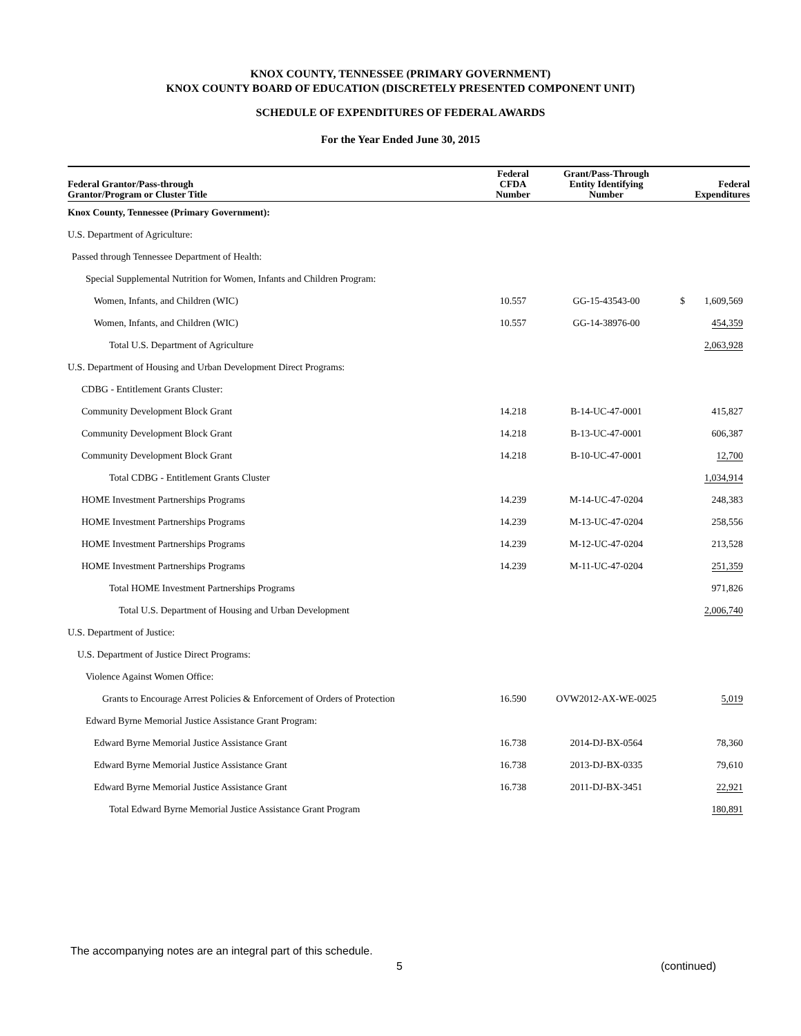KNOX COUNTY, TENNESSEE (PRIMARY GOVERNMENT)
KNOX COUNTY BOARD OF EDUCATION (DISCRETELY PRESENTED COMPONENT UNIT)
SCHEDULE OF EXPENDITURES OF FEDERAL AWARDS
For the Year Ended June 30, 2015
| Federal Grantor/Pass-through Grantor/Program or Cluster Title | Federal CFDA Number | Grant/Pass-Through Entity Identifying Number | Federal Expenditures |
| --- | --- | --- | --- |
| Knox County, Tennessee (Primary Government): | | | |
| U.S. Department of Agriculture: | | | |
| Passed through Tennessee Department of Health: | | | |
| Special Supplemental Nutrition for Women, Infants and Children Program: | | | |
| Women, Infants, and Children (WIC) | 10.557 | GG-15-43543-00 | $ 1,609,569 |
| Women, Infants, and Children (WIC) | 10.557 | GG-14-38976-00 | 454,359 |
| Total U.S. Department of Agriculture | | | 2,063,928 |
| U.S. Department of Housing and Urban Development Direct Programs: | | | |
| CDBG - Entitlement Grants Cluster: | | | |
| Community Development Block Grant | 14.218 | B-14-UC-47-0001 | 415,827 |
| Community Development Block Grant | 14.218 | B-13-UC-47-0001 | 606,387 |
| Community Development Block Grant | 14.218 | B-10-UC-47-0001 | 12,700 |
| Total CDBG - Entitlement Grants Cluster | | | 1,034,914 |
| HOME Investment Partnerships Programs | 14.239 | M-14-UC-47-0204 | 248,383 |
| HOME Investment Partnerships Programs | 14.239 | M-13-UC-47-0204 | 258,556 |
| HOME Investment Partnerships Programs | 14.239 | M-12-UC-47-0204 | 213,528 |
| HOME Investment Partnerships Programs | 14.239 | M-11-UC-47-0204 | 251,359 |
| Total HOME Investment Partnerships Programs | | | 971,826 |
| Total U.S. Department of Housing and Urban Development | | | 2,006,740 |
| U.S. Department of Justice: | | | |
| U.S. Department of Justice Direct Programs: | | | |
| Violence Against Women Office: | | | |
| Grants to Encourage Arrest Policies & Enforcement of Orders of Protection | 16.590 | OVW2012-AX-WE-0025 | 5,019 |
| Edward Byrne Memorial Justice Assistance Grant Program: | | | |
| Edward Byrne Memorial Justice Assistance Grant | 16.738 | 2014-DJ-BX-0564 | 78,360 |
| Edward Byrne Memorial Justice Assistance Grant | 16.738 | 2013-DJ-BX-0335 | 79,610 |
| Edward Byrne Memorial Justice Assistance Grant | 16.738 | 2011-DJ-BX-3451 | 22,921 |
| Total Edward Byrne Memorial Justice Assistance Grant Program | | | 180,891 |
The accompanying notes are an integral part of this schedule.
5 (continued)